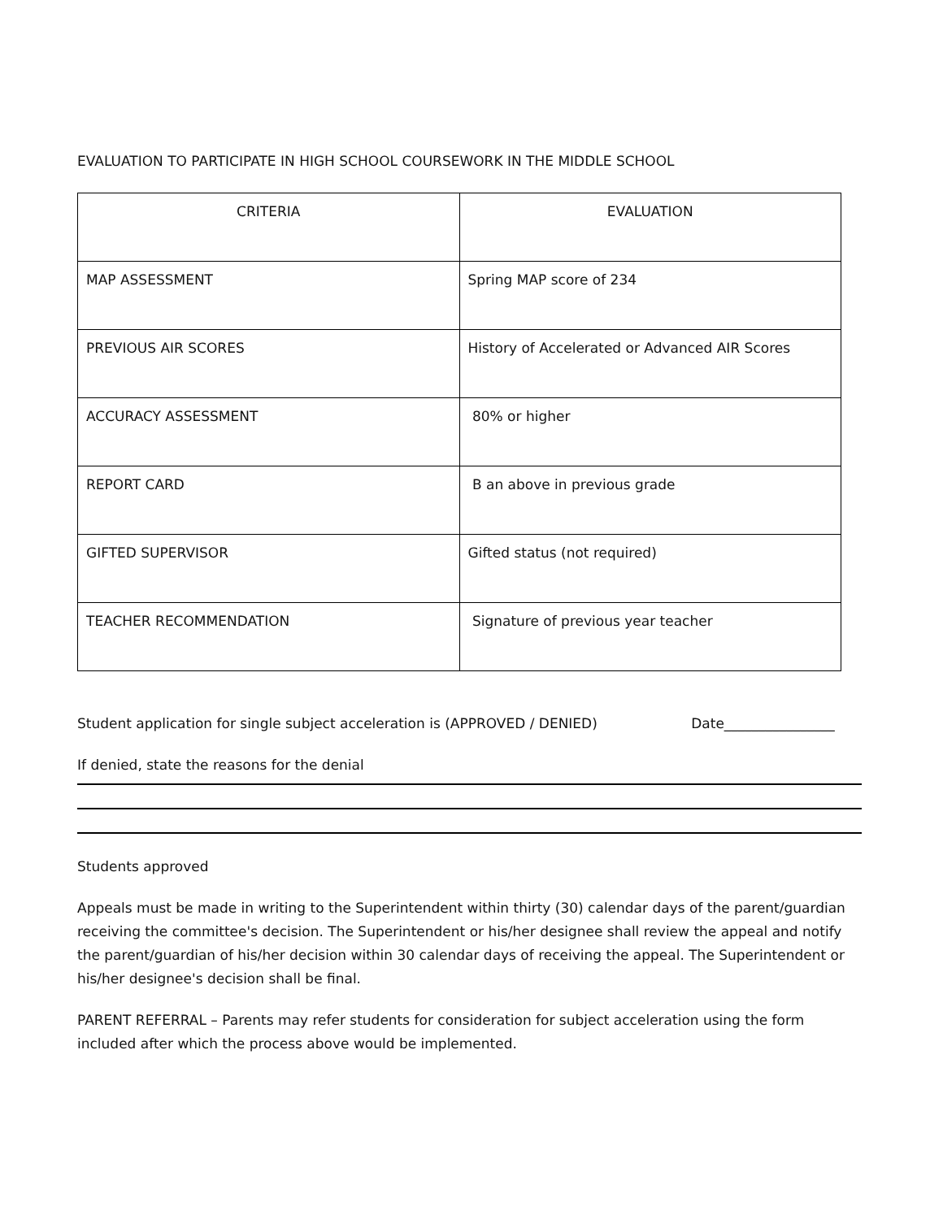EVALUATION TO PARTICIPATE IN HIGH SCHOOL COURSEWORK IN THE MIDDLE SCHOOL
| CRITERIA | EVALUATION |
| --- | --- |
| MAP ASSESSMENT | Spring MAP score of 234 |
| PREVIOUS AIR SCORES | History of Accelerated or Advanced AIR Scores |
| ACCURACY ASSESSMENT | 80% or higher |
| REPORT CARD | B an above in previous grade |
| GIFTED SUPERVISOR | Gifted status (not required) |
| TEACHER RECOMMENDATION | Signature of previous year teacher |
Student application for single subject acceleration is (APPROVED / DENIED) Date________________
If denied, state the reasons for the denial
Students approved
Appeals must be made in writing to the Superintendent within thirty (30) calendar days of the parent/guardian receiving the committee's decision. The Superintendent or his/her designee shall review the appeal and notify the parent/guardian of his/her decision within 30 calendar days of receiving the appeal. The Superintendent or his/her designee's decision shall be final.
PARENT REFERRAL – Parents may refer students for consideration for subject acceleration using the form included after which the process above would be implemented.